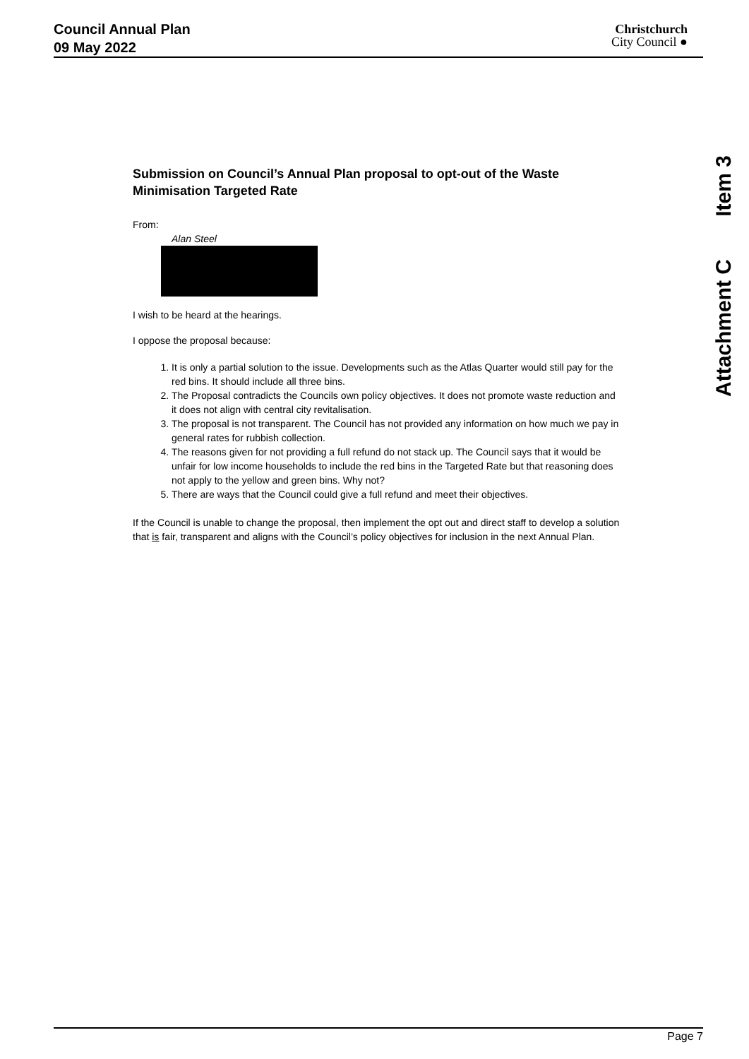Council Annual Plan
09 May 2022
Christchurch
City Council ●
Item 3
Attachment C
Submission on Council’s Annual Plan proposal to opt-out of the Waste Minimisation Targeted Rate
From:
Alan Steel
I wish to be heard at the hearings.
I oppose the proposal because:
1. It is only a partial solution to the issue. Developments such as the Atlas Quarter would still pay for the red bins. It should include all three bins.
2. The Proposal contradicts the Councils own policy objectives. It does not promote waste reduction and it does not align with central city revitalisation.
3. The proposal is not transparent. The Council has not provided any information on how much we pay in general rates for rubbish collection.
4. The reasons given for not providing a full refund do not stack up. The Council says that it would be unfair for low income households to include the red bins in the Targeted Rate but that reasoning does not apply to the yellow and green bins. Why not?
5. There are ways that the Council could give a full refund and meet their objectives.
If the Council is unable to change the proposal, then implement the opt out and direct staff to develop a solution that is fair, transparent and aligns with the Council’s policy objectives for inclusion in the next Annual Plan.
Page 7